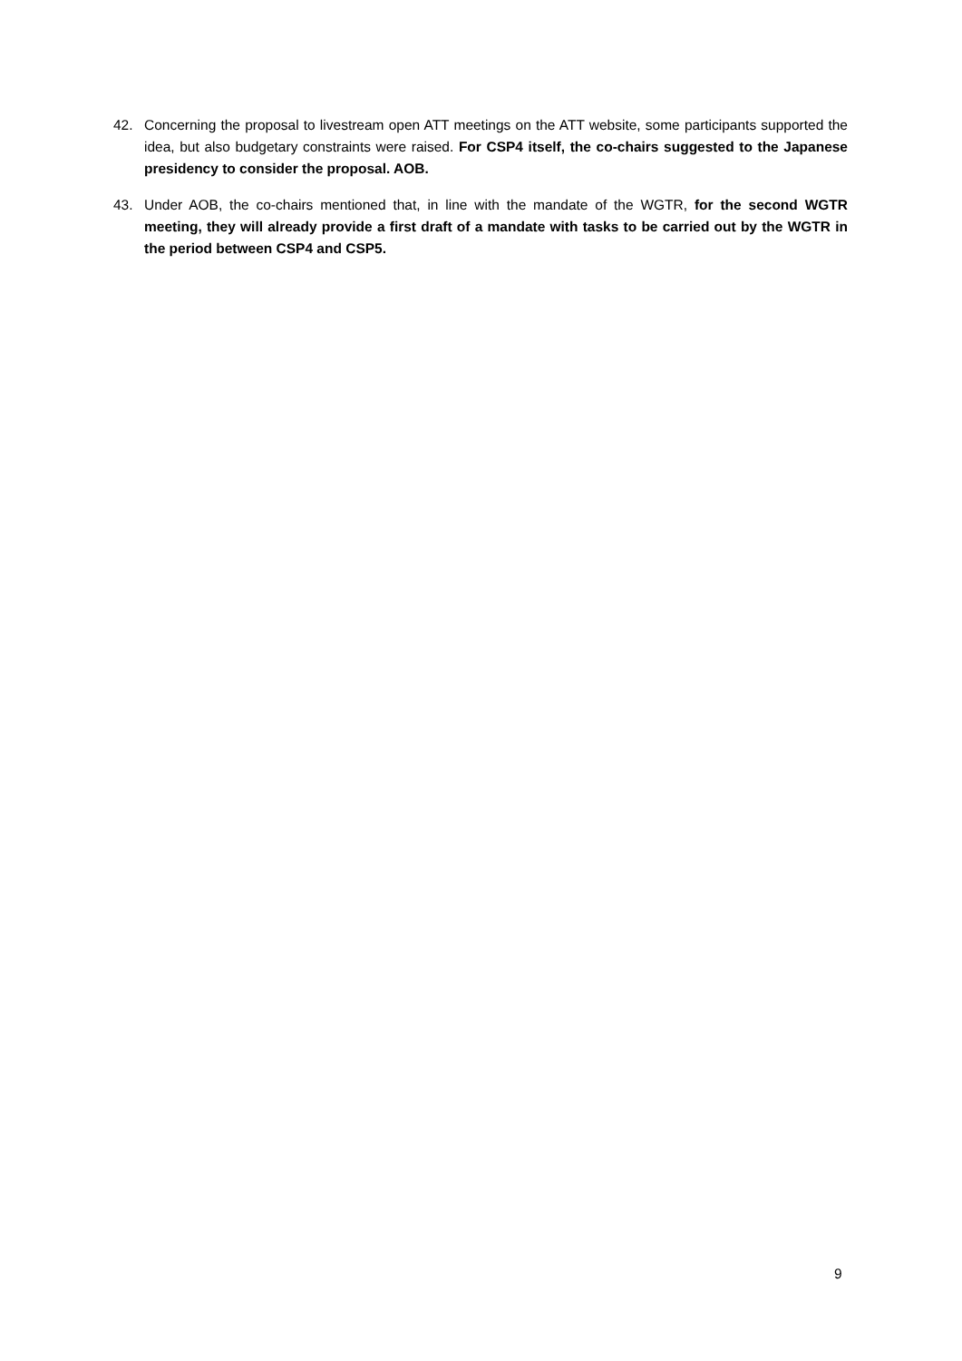42. Concerning the proposal to livestream open ATT meetings on the ATT website, some participants supported the idea, but also budgetary constraints were raised. For CSP4 itself, the co-chairs suggested to the Japanese presidency to consider the proposal. AOB.
43. Under AOB, the co-chairs mentioned that, in line with the mandate of the WGTR, for the second WGTR meeting, they will already provide a first draft of a mandate with tasks to be carried out by the WGTR in the period between CSP4 and CSP5.
9